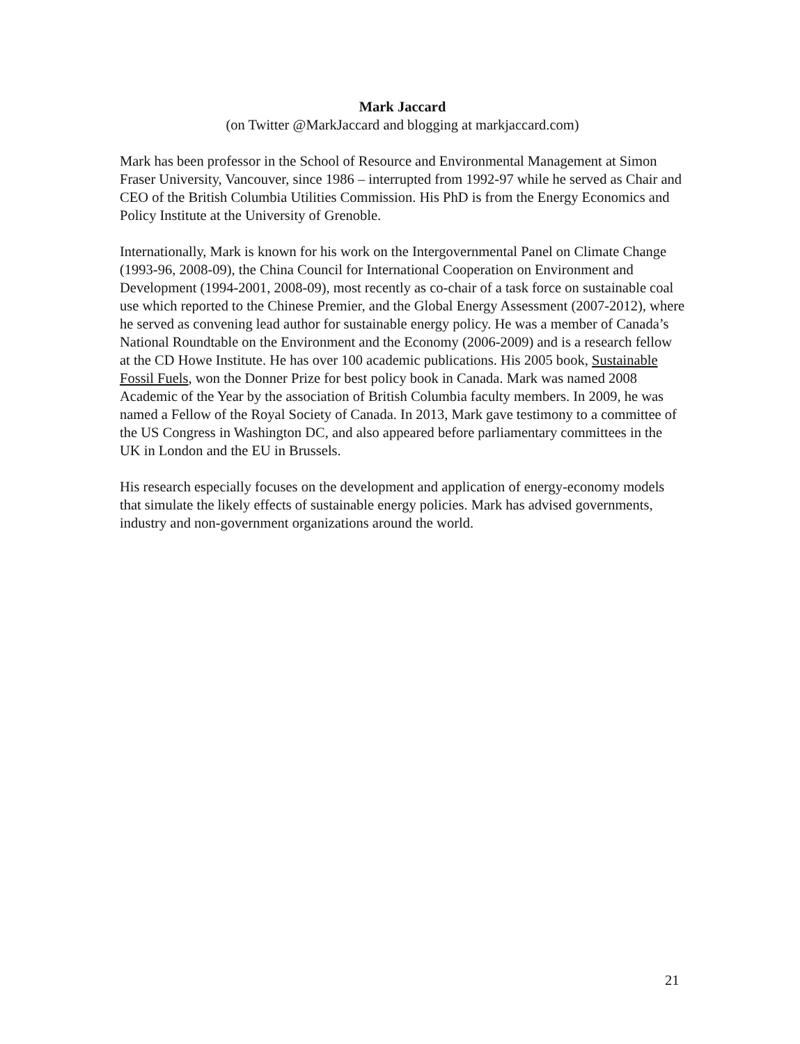Mark Jaccard
(on Twitter @MarkJaccard and blogging at markjaccard.com)
Mark has been professor in the School of Resource and Environmental Management at Simon Fraser University, Vancouver, since 1986 – interrupted from 1992-97 while he served as Chair and CEO of the British Columbia Utilities Commission. His PhD is from the Energy Economics and Policy Institute at the University of Grenoble.
Internationally, Mark is known for his work on the Intergovernmental Panel on Climate Change (1993-96, 2008-09), the China Council for International Cooperation on Environment and Development (1994-2001, 2008-09), most recently as co-chair of a task force on sustainable coal use which reported to the Chinese Premier, and the Global Energy Assessment (2007-2012), where he served as convening lead author for sustainable energy policy. He was a member of Canada’s National Roundtable on the Environment and the Economy (2006-2009) and is a research fellow at the CD Howe Institute. He has over 100 academic publications. His 2005 book, Sustainable Fossil Fuels, won the Donner Prize for best policy book in Canada. Mark was named 2008 Academic of the Year by the association of British Columbia faculty members. In 2009, he was named a Fellow of the Royal Society of Canada. In 2013, Mark gave testimony to a committee of the US Congress in Washington DC, and also appeared before parliamentary committees in the UK in London and the EU in Brussels.
His research especially focuses on the development and application of energy-economy models that simulate the likely effects of sustainable energy policies. Mark has advised governments, industry and non-government organizations around the world.
21